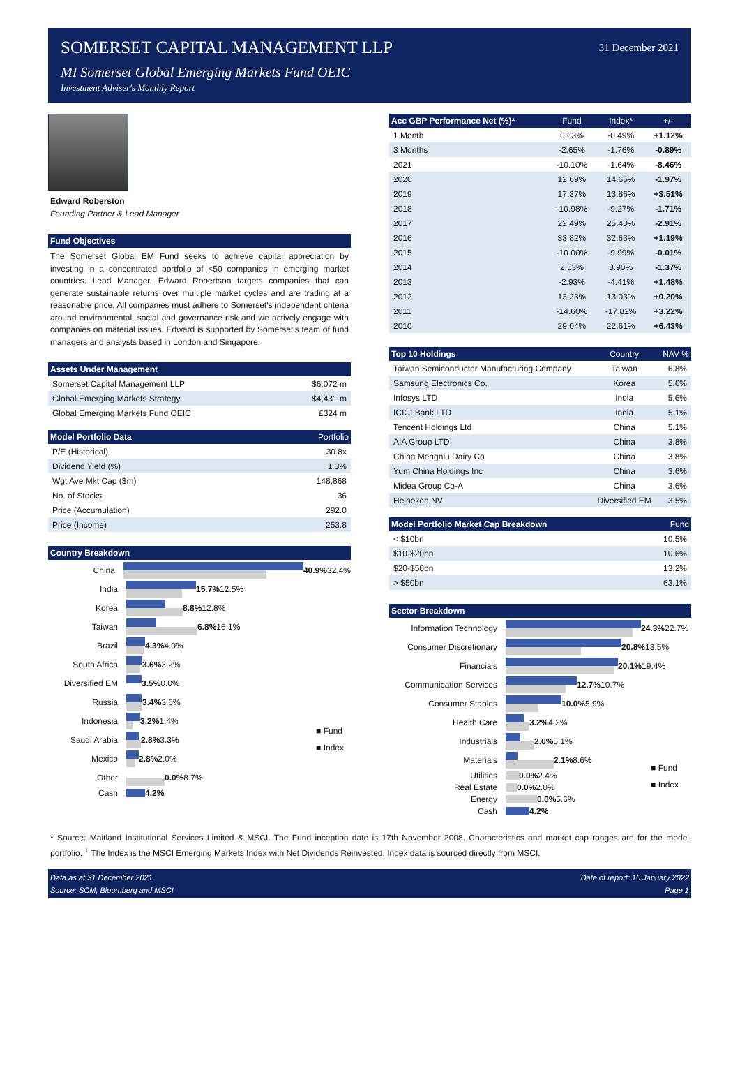SOMERSET CAPITAL MANAGEMENT LLP 31 December 2021
MI Somerset Global Emerging Markets Fund OEIC
Investment Adviser's Monthly Report
Edward Roberston
Founding Partner & Lead Manager
Fund Objectives
The Somerset Global EM Fund seeks to achieve capital appreciation by investing in a concentrated portfolio of <50 companies in emerging market countries. Lead Manager, Edward Robertson targets companies that can generate sustainable returns over multiple market cycles and are trading at a reasonable price. All companies must adhere to Somerset's independent criteria around environmental, social and governance risk and we actively engage with companies on material issues. Edward is supported by Somerset's team of fund managers and analysts based in London and Singapore.
| Assets Under Management | |
| --- | --- |
| Somerset Capital Management LLP | $6,072 m |
| Global Emerging Markets Strategy | $4,431 m |
| Global Emerging Markets Fund OEIC | £324 m |
| Model Portfolio Data | Portfolio |
| --- | --- |
| P/E (Historical) | 30.8x |
| Dividend Yield (%) | 1.3% |
| Wgt Ave Mkt Cap ($m) | 148,868 |
| No. of Stocks | 36 |
| Price (Accumulation) | 292.0 |
| Price (Income) | 253.8 |
Country Breakdown
■ Fund
■ Index
China 40.9% 32.4%
India 15.7% 12.5%
Korea 8.8% 12.8%
Taiwan 6.8% 16.1%
Brazil 4.3% 4.0%
South Africa 3.6% 3.2%
Diversified EM
3.5% 0.0%
Russia 3.4% 3.6%
Indonesia 3.2% 1.4%
Saudi Arabia 2.8% 3.3%
Mexico 2.8% 2.0%
Other 0.0% 8.7%
Cash 4.2%
| Acc GBP Performance Net (%)* | Fund | Index* | +/- |
| --- | --- | --- | --- |
| 1 Month | 0.63% | -0.49% | +1.12% |
| 3 Months | -2.65% | -1.76% | -0.89% |
| 2021 | -10.10% | -1.64% | -8.46% |
| 2020 | 12.69% | 14.65% | -1.97% |
| 2019 | 17.37% | 13.86% | +3.51% |
| 2018 | -10.98% | -9.27% | -1.71% |
| 2017 | 22.49% | 25.40% | -2.91% |
| 2016 | 33.82% | 32.63% | +1.19% |
| 2015 | -10.00% | -9.99% | -0.01% |
| 2014 | 2.53% | 3.90% | -1.37% |
| 2013 | -2.93% | -4.41% | +1.48% |
| 2012 | 13.23% | 13.03% | +0.20% |
| 2011 | -14.60% | -17.82% | +3.22% |
| 2010 | 29.04% | 22.61% | +6.43% |
| Top 10 Holdings | Country | NAV % |
| --- | --- | --- |
| Taiwan Semiconductor Manufacturing Company | Taiwan | 6.8% |
| Samsung Electronics Co. | Korea | 5.6% |
| Infosys LTD | India | 5.6% |
| ICICI Bank LTD | India | 5.1% |
| Tencent Holdings Ltd | China | 5.1% |
| AIA Group LTD | China | 3.8% |
| China Mengniu Dairy Co | China | 3.8% |
| Yum China Holdings Inc | China | 3.6% |
| Midea Group Co-A | China | 3.6% |
| Heineken NV | Diversified EM | 3.5% |
| Model Portfolio Market Cap Breakdown | Fund |
| --- | --- |
| < $10bn | 10.5% |
| $10-$20bn | 10.6% |
| $20-$50bn | 13.2% |
| > $50bn | 63.1% |
Sector Breakdown
■ Fund
■ Index
Information Technology
24.3% 22.7%
Consumer Discretionary
20.8% 13.5%
Financials 20.1% 19.4%
Communication Services
12.7% 10.7%
Consumer Staples 10.0% 5.9%
Health Care 3.2% 4.2%
Industrials 2.6% 5.1%
Materials 2.1% 8.6%
Utilities 0.0% 2.4%
Real Estate 0.0% 2.0%
Energy 0.0% 5.6%
Cash 4.2%
* Source: Maitland Institutional Services Limited & MSCI. The Fund inception date is 17th November 2008. Characteristics and market cap ranges are for the model portfolio. <sup>+</sup> The Index is the MSCI Emerging Markets Index with Net Dividends Reinvested. Index data is sourced directly from MSCI.
Data as at 31 December 2021
Source: SCM, Bloomberg and MSCI
Date of report: 10 January 2022
Page 1